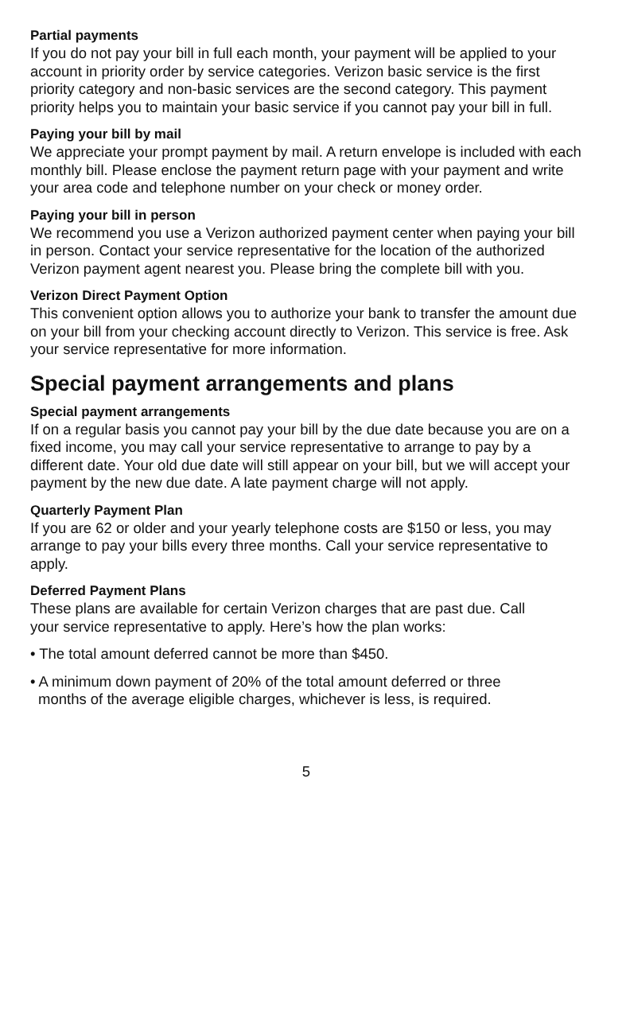Partial payments
If you do not pay your bill in full each month, your payment will be applied to your account in priority order by service categories. Verizon basic service is the first priority category and non-basic services are the second category. This payment priority helps you to maintain your basic service if you cannot pay your bill in full.
Paying your bill by mail
We appreciate your prompt payment by mail. A return envelope is included with each monthly bill. Please enclose the payment return page with your payment and write your area code and telephone number on your check or money order.
Paying your bill in person
We recommend you use a Verizon authorized payment center when paying your bill in person. Contact your service representative for the location of the authorized Verizon payment agent nearest you. Please bring the complete bill with you.
Verizon Direct Payment Option
This convenient option allows you to authorize your bank to transfer the amount due on your bill from your checking account directly to Verizon. This service is free. Ask your service representative for more information.
Special payment arrangements and plans
Special payment arrangements
If on a regular basis you cannot pay your bill by the due date because you are on a fixed income, you may call your service representative to arrange to pay by a different date. Your old due date will still appear on your bill, but we will accept your payment by the new due date. A late payment charge will not apply.
Quarterly Payment Plan
If you are 62 or older and your yearly telephone costs are $150 or less, you may arrange to pay your bills every three months. Call your service representative to apply.
Deferred Payment Plans
These plans are available for certain Verizon charges that are past due. Call your service representative to apply. Here’s how the plan works:
• The total amount deferred cannot be more than $450.
• A minimum down payment of 20% of the total amount deferred or three months of the average eligible charges, whichever is less, is required.
5